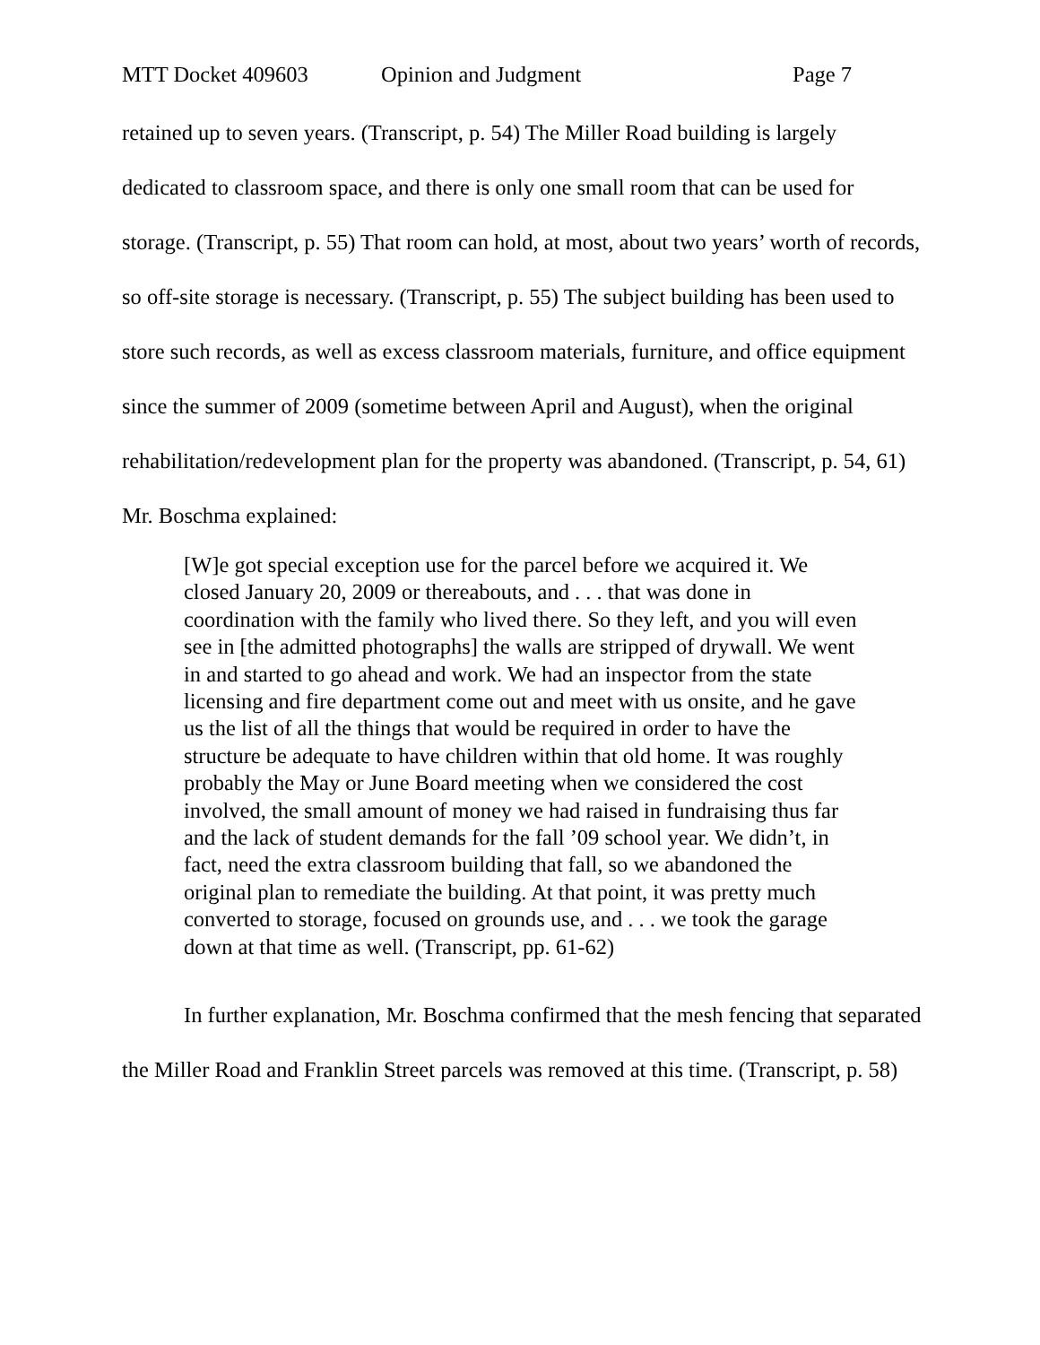MTT Docket 409603 Opinion and Judgment Page 7
retained up to seven years. (Transcript, p. 54) The Miller Road building is largely dedicated to classroom space, and there is only one small room that can be used for storage. (Transcript, p. 55) That room can hold, at most, about two years’ worth of records, so off-site storage is necessary. (Transcript, p. 55) The subject building has been used to store such records, as well as excess classroom materials, furniture, and office equipment since the summer of 2009 (sometime between April and August), when the original rehabilitation/redevelopment plan for the property was abandoned. (Transcript, p. 54, 61) Mr. Boschma explained:
[W]e got special exception use for the parcel before we acquired it. We closed January 20, 2009 or thereabouts, and . . . that was done in coordination with the family who lived there. So they left, and you will even see in [the admitted photographs] the walls are stripped of drywall. We went in and started to go ahead and work. We had an inspector from the state licensing and fire department come out and meet with us onsite, and he gave us the list of all the things that would be required in order to have the structure be adequate to have children within that old home. It was roughly probably the May or June Board meeting when we considered the cost involved, the small amount of money we had raised in fundraising thus far and the lack of student demands for the fall ’09 school year. We didn’t, in fact, need the extra classroom building that fall, so we abandoned the original plan to remediate the building. At that point, it was pretty much converted to storage, focused on grounds use, and . . . we took the garage down at that time as well. (Transcript, pp. 61-62)
In further explanation, Mr. Boschma confirmed that the mesh fencing that separated the Miller Road and Franklin Street parcels was removed at this time. (Transcript, p. 58)